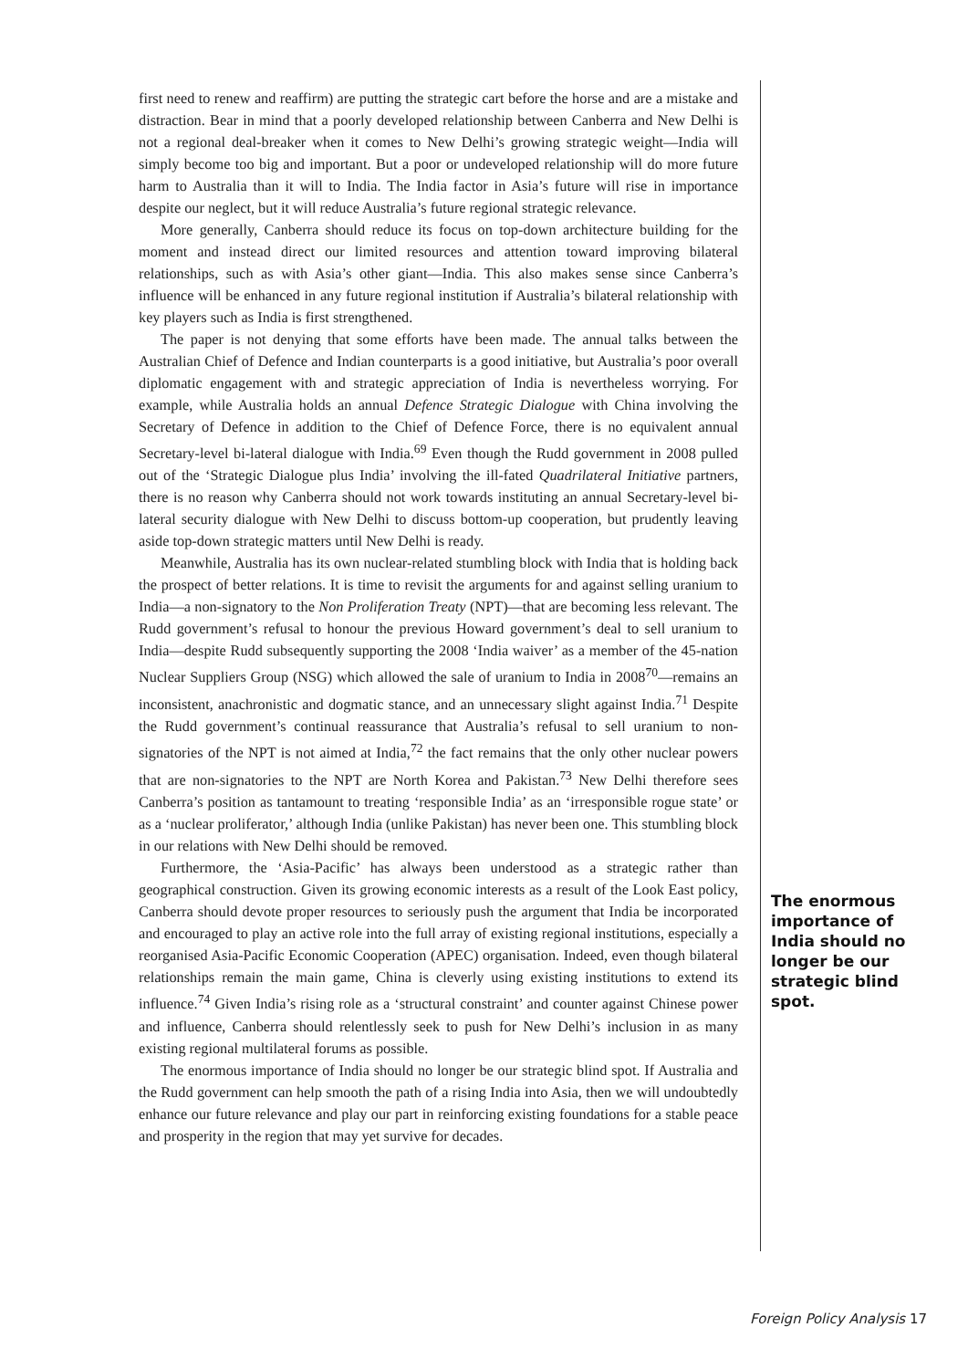first need to renew and reaffirm) are putting the strategic cart before the horse and are a mistake and distraction. Bear in mind that a poorly developed relationship between Canberra and New Delhi is not a regional deal-breaker when it comes to New Delhi’s growing strategic weight—India will simply become too big and important. But a poor or undeveloped relationship will do more future harm to Australia than it will to India. The India factor in Asia’s future will rise in importance despite our neglect, but it will reduce Australia’s future regional strategic relevance.
More generally, Canberra should reduce its focus on top-down architecture building for the moment and instead direct our limited resources and attention toward improving bilateral relationships, such as with Asia’s other giant—India. This also makes sense since Canberra’s influence will be enhanced in any future regional institution if Australia’s bilateral relationship with key players such as India is first strengthened.
The paper is not denying that some efforts have been made. The annual talks between the Australian Chief of Defence and Indian counterparts is a good initiative, but Australia’s poor overall diplomatic engagement with and strategic appreciation of India is nevertheless worrying. For example, while Australia holds an annual Defence Strategic Dialogue with China involving the Secretary of Defence in addition to the Chief of Defence Force, there is no equivalent annual Secretary-level bi-lateral dialogue with India.<sup>69</sup> Even though the Rudd government in 2008 pulled out of the ‘Strategic Dialogue plus India’ involving the ill-fated Quadrilateral Initiative partners, there is no reason why Canberra should not work towards instituting an annual Secretary-level bi-lateral security dialogue with New Delhi to discuss bottom-up cooperation, but prudently leaving aside top-down strategic matters until New Delhi is ready.
Meanwhile, Australia has its own nuclear-related stumbling block with India that is holding back the prospect of better relations. It is time to revisit the arguments for and against selling uranium to India—a non-signatory to the Non Proliferation Treaty (NPT)—that are becoming less relevant. The Rudd government’s refusal to honour the previous Howard government’s deal to sell uranium to India—despite Rudd subsequently supporting the 2008 ‘India waiver’ as a member of the 45-nation Nuclear Suppliers Group (NSG) which allowed the sale of uranium to India in 2008<sup>70</sup>—remains an inconsistent, anachronistic and dogmatic stance, and an unnecessary slight against India.<sup>71</sup> Despite the Rudd government’s continual reassurance that Australia’s refusal to sell uranium to non-signatories of the NPT is not aimed at India,<sup>72</sup> the fact remains that the only other nuclear powers that are non-signatories to the NPT are North Korea and Pakistan.<sup>73</sup> New Delhi therefore sees Canberra’s position as tantamount to treating ‘responsible India’ as an ‘irresponsible rogue state’ or as a ‘nuclear proliferator,’ although India (unlike Pakistan) has never been one. This stumbling block in our relations with New Delhi should be removed.
Furthermore, the ‘Asia-Pacific’ has always been understood as a strategic rather than geographical construction. Given its growing economic interests as a result of the Look East policy, Canberra should devote proper resources to seriously push the argument that India be incorporated and encouraged to play an active role into the full array of existing regional institutions, especially a reorganised Asia-Pacific Economic Cooperation (APEC) organisation. Indeed, even though bilateral relationships remain the main game, China is cleverly using existing institutions to extend its influence.<sup>74</sup> Given India’s rising role as a ‘structural constraint’ and counter against Chinese power and influence, Canberra should relentlessly seek to push for New Delhi’s inclusion in as many existing regional multilateral forums as possible.
The enormous importance of India should no longer be our strategic blind spot. If Australia and the Rudd government can help smooth the path of a rising India into Asia, then we will undoubtedly enhance our future relevance and play our part in reinforcing existing foundations for a stable peace and prosperity in the region that may yet survive for decades.
The enormous importance of India should no longer be our strategic blind spot.
Foreign Policy Analysis 17